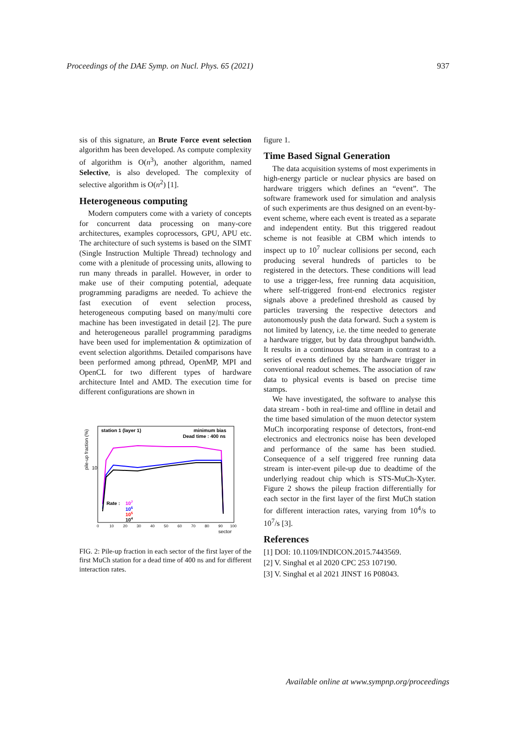Proceedings of the DAE Symp. on Nucl. Phys. 65 (2021) 937
sis of this signature, an Brute Force event selection algorithm has been developed. As compute complexity of algorithm is O(n<sup>3</sup>), another algorithm, named Selective, is also developed. The complexity of selective algorithm is O(n<sup>2</sup>) [1].
Heterogeneous computing
Modern computers come with a variety of concepts for concurrent data processing on many-core architectures, examples coprocessors, GPU, APU etc. The architecture of such systems is based on the SIMT (Single Instruction Multiple Thread) technology and come with a plenitude of processing units, allowing to run many threads in parallel. However, in order to make use of their computing potential, adequate programming paradigms are needed. To achieve the fast execution of event selection process, heterogeneous computing based on many/multi core machine has been investigated in detail [2]. The pure and heterogeneous parallel programming paradigms have been used for implementation & optimization of event selection algorithms. Detailed comparisons have been performed among pthread, OpenMP, MPI and OpenCL for two different types of hardware architecture Intel and AMD. The execution time for different configurations are shown in
station 1 (layer 1)
minimum bias
Dead time : 400 ns
pile-up fraction (%)
10
Rate :
107
106
105
104
0
10
20
30
40
50
60
70
80
90
100
sector
FIG. 2: Pile-up fraction in each sector of the first layer of the first MuCh station for a dead time of 400 ns and for different interaction rates.
figure 1.
Time Based Signal Generation
The data acquisition systems of most experiments in high-energy particle or nuclear physics are based on hardware triggers which defines an “event”. The software framework used for simulation and analysis of such experiments are thus designed on an event-by-event scheme, where each event is treated as a separate and independent entity. But this triggered readout scheme is not feasible at CBM which intends to inspect up to 10<sup>7</sup> nuclear collisions per second, each producing several hundreds of particles to be registered in the detectors. These conditions will lead to use a trigger-less, free running data acquisition, where self-triggered front-end electronics register signals above a predefined threshold as caused by particles traversing the respective detectors and autonomously push the data forward. Such a system is not limited by latency, i.e. the time needed to generate a hardware trigger, but by data throughput bandwidth. It results in a continuous data stream in contrast to a series of events defined by the hardware trigger in conventional readout schemes. The association of raw data to physical events is based on precise time stamps.
We have investigated, the software to analyse this data stream - both in real-time and offline in detail and the time based simulation of the muon detector system MuCh incorporating response of detectors, front-end electronics and electronics noise has been developed and performance of the same has been studied. Consequence of a self triggered free running data stream is inter-event pile-up due to deadtime of the underlying readout chip which is STS-MuCh-Xyter. Figure 2 shows the pileup fraction differentially for each sector in the first layer of the first MuCh station for different interaction rates, varying from 10<sup>4</sup>/s to 10<sup>7</sup>/s [3].
References
[1] DOI: 10.1109/INDICON.2015.7443569.
[2] V. Singhal et al 2020 CPC 253 107190.
[3] V. Singhal et al 2021 JINST 16 P08043.
Available online at www.sympnp.org/proceedings